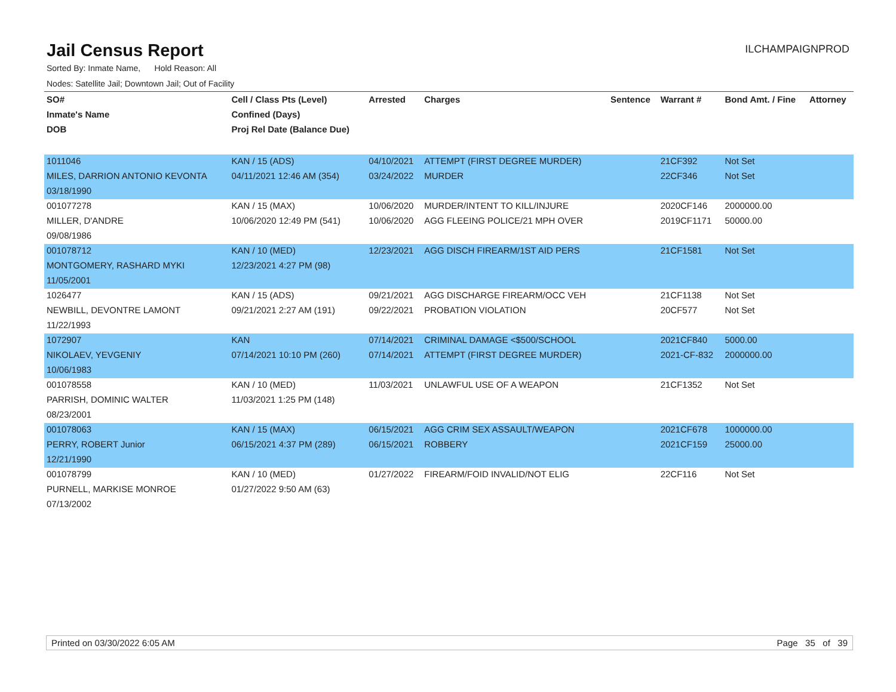Jail Census Report
ILCHAMPAIGNPROD
Sorted By: Inmate Name, Hold Reason: All
Nodes: Satellite Jail; Downtown Jail; Out of Facility
| SO# | Cell / Class Pts (Level) | Arrested | Charges | Sentence | Warrant # | Bond Amt. / Fine | Attorney |
| --- | --- | --- | --- | --- | --- | --- | --- |
| Inmate's Name | Confined (Days) | | | | | | |
| DOB | Proj Rel Date (Balance Due) | | | | | | |
| 1011046 | KAN / 15 (ADS) | 04/10/2021 | ATTEMPT (FIRST DEGREE MURDER) | | 21CF392 | Not Set | |
| MILES, DARRION ANTONIO KEVONTA | 04/11/2021 12:46 AM (354) | 03/24/2022 | MURDER | | 22CF346 | Not Set | |
| 03/18/1990 | | | | | | | |
| 001077278 | KAN / 15 (MAX) | 10/06/2020 | MURDER/INTENT TO KILL/INJURE | | 2020CF146 | 2000000.00 | |
| MILLER, D'ANDRE | 10/06/2020 12:49 PM (541) | 10/06/2020 | AGG FLEEING POLICE/21 MPH OVER | | 2019CF1171 | 50000.00 | |
| 09/08/1986 | | | | | | | |
| 001078712 | KAN / 10 (MED) | 12/23/2021 | AGG DISCH FIREARM/1ST AID PERS | | 21CF1581 | Not Set | |
| MONTGOMERY, RASHARD MYKI | 12/23/2021 4:27 PM (98) | | | | | | |
| 11/05/2001 | | | | | | | |
| 1026477 | KAN / 15 (ADS) | 09/21/2021 | AGG DISCHARGE FIREARM/OCC VEH | | 21CF1138 | Not Set | |
| NEWBILL, DEVONTRE LAMONT | 09/21/2021 2:27 AM (191) | 09/22/2021 | PROBATION VIOLATION | | 20CF577 | Not Set | |
| 11/22/1993 | | | | | | | |
| 1072907 | KAN | 07/14/2021 | CRIMINAL DAMAGE <$500/SCHOOL | | 2021CF840 | 5000.00 | |
| NIKOLAEV, YEVGENIY | 07/14/2021 10:10 PM (260) | 07/14/2021 | ATTEMPT (FIRST DEGREE MURDER) | | 2021-CF-832 | 2000000.00 | |
| 10/06/1983 | | | | | | | |
| 001078558 | KAN / 10 (MED) | 11/03/2021 | UNLAWFUL USE OF A WEAPON | | 21CF1352 | Not Set | |
| PARRISH, DOMINIC WALTER | 11/03/2021 1:25 PM (148) | | | | | | |
| 08/23/2001 | | | | | | | |
| 001078063 | KAN / 15 (MAX) | 06/15/2021 | AGG CRIM SEX ASSAULT/WEAPON | | 2021CF678 | 1000000.00 | |
| PERRY, ROBERT Junior | 06/15/2021 4:37 PM (289) | 06/15/2021 | ROBBERY | | 2021CF159 | 25000.00 | |
| 12/21/1990 | | | | | | | |
| 001078799 | KAN / 10 (MED) | 01/27/2022 | FIREARM/FOID INVALID/NOT ELIG | | 22CF116 | Not Set | |
| PURNELL, MARKISE MONROE | 01/27/2022 9:50 AM (63) | | | | | | |
| 07/13/2002 | | | | | | | |
Printed on 03/30/2022 6:05 AM Page 35 of 39